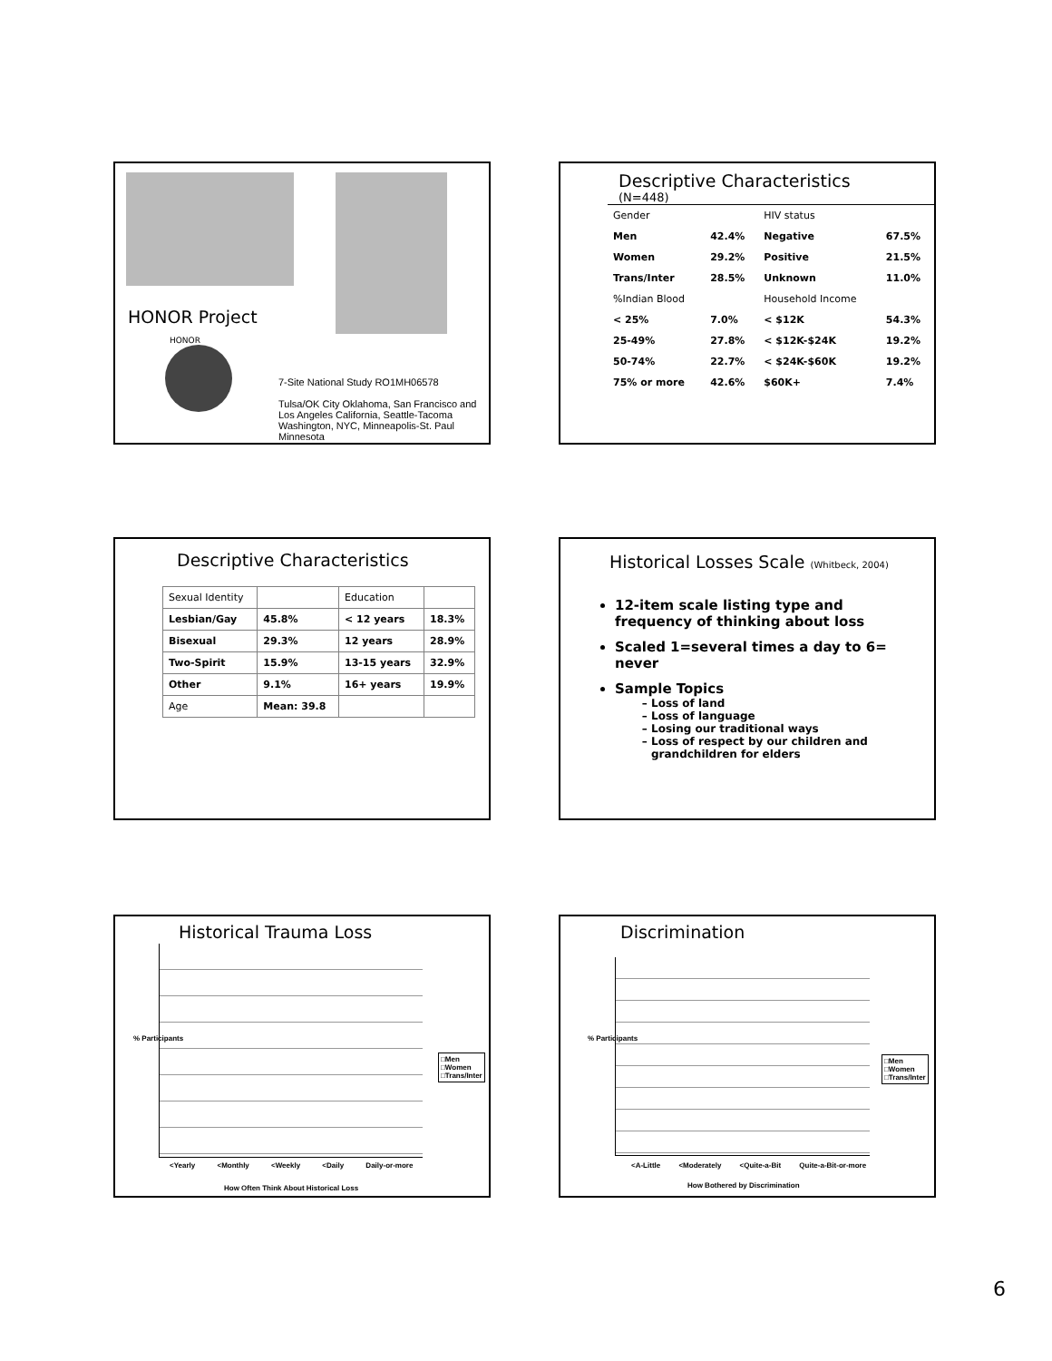HONOR Project
HONOR
7-Site National Study RO1MH06578
Tulsa/OK City Oklahoma, San Francisco and Los Angeles California, Seattle-Tacoma Washington, NYC, Minneapolis-St. Paul Minnesota
Descriptive Characteristics
(N=448)
| Gender | | HIV status | |
| Men | 42.4% | Negative | 67.5% |
| Women | 29.2% | Positive | 21.5% |
| Trans/Inter | 28.5% | Unknown | 11.0% |
| %Indian Blood | | Household Income | |
| < 25% | 7.0% | < $12K | 54.3% |
| 25-49% | 27.8% | < $12K-$24K | 19.2% |
| 50-74% | 22.7% | < $24K-$60K | 19.2% |
| 75% or more | 42.6% | $60K+ | 7.4% |
Descriptive Characteristics
| Sexual Identity | | Education | |
| Lesbian/Gay | 45.8% | < 12 years | 18.3% |
| Bisexual | 29.3% | 12 years | 28.9% |
| Two-Spirit | 15.9% | 13-15 years | 32.9% |
| Other | 9.1% | 16+ years | 19.9% |
| Age | Mean: 39.8 | | |
Historical Losses Scale (Whitbeck, 2004)
12-item scale listing type and frequency of thinking about loss
Scaled 1=several times a day to 6= never
Sample Topics
Loss of land
Loss of language
Losing our traditional ways
Loss of respect by our children and grandchildren for elders
Historical Trauma Loss
□Men
□Women
□Trans/Inter
<Yearly <Monthly <Weekly <Daily Daily-or-more
How Often Think About Historical Loss
% Participants
Discrimination
□Men
□Women
□Trans/Inter
<A-Little <Moderately <Quite-a-Bit Quite-a-Bit-or-more
How Bothered by Discrimination
% Participants
6